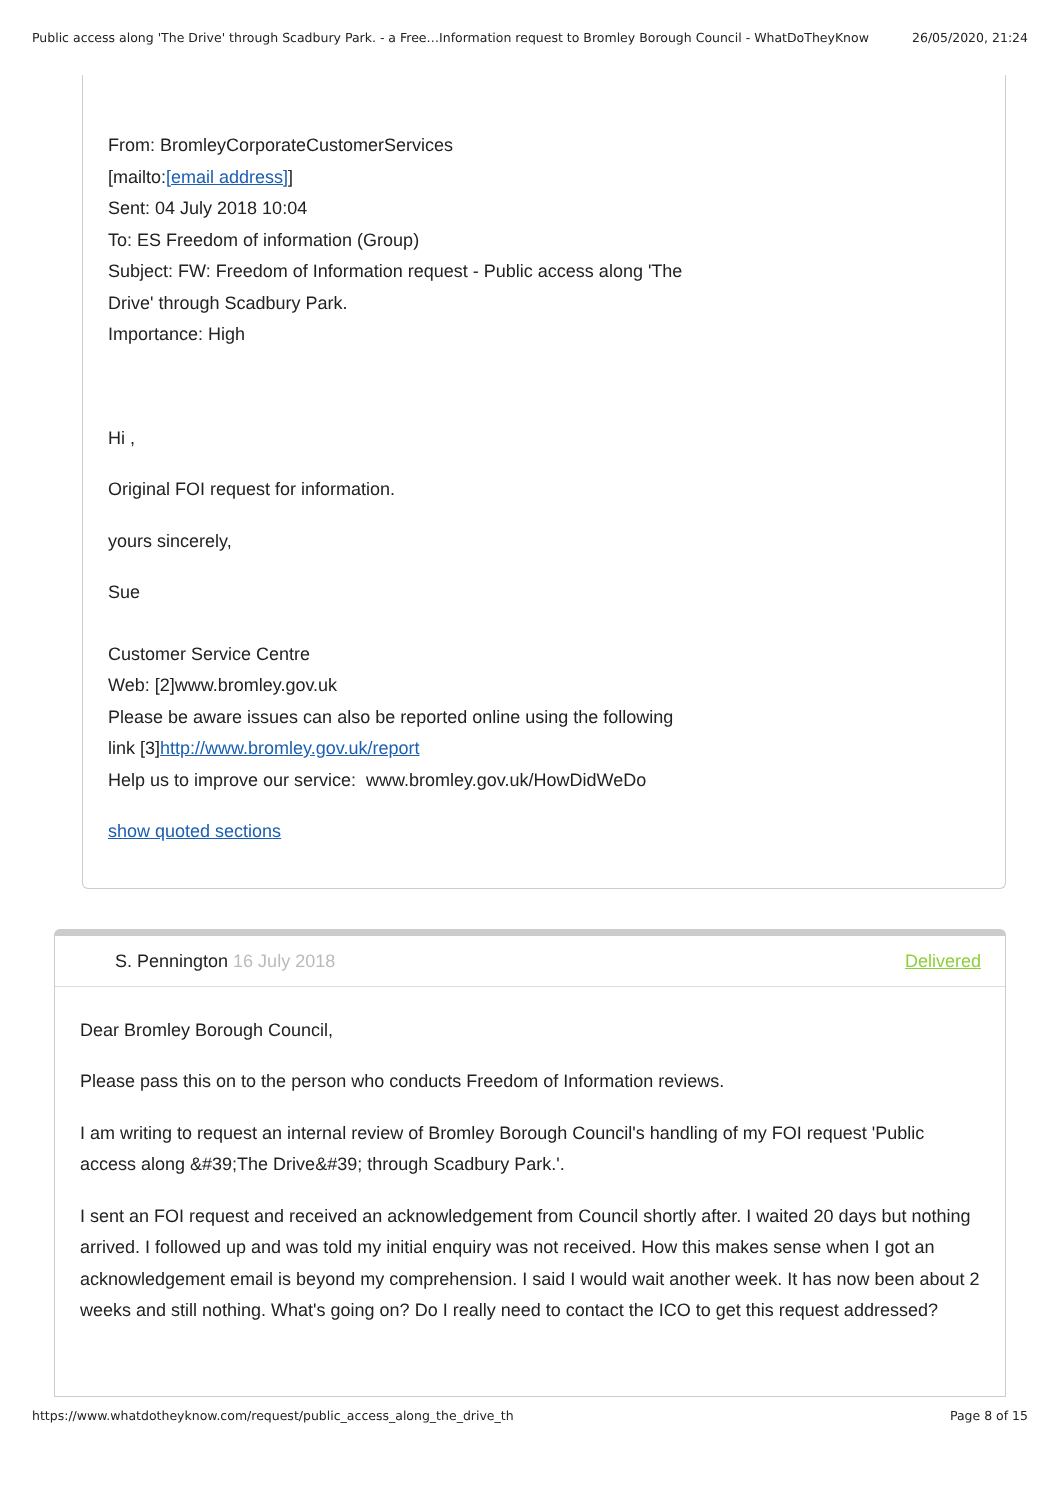Public access along 'The Drive' through Scadbury Park. - a Free…Information request to Bromley Borough Council - WhatDoTheyKnow 26/05/2020, 21:24
From: BromleyCorporateCustomerServices
[mailto:[email address]]
Sent: 04 July 2018 10:04
To: ES Freedom of information (Group)
Subject: FW: Freedom of Information request - Public access along 'The
Drive' through Scadbury Park.
Importance: High
Hi ,
Original FOI request for information.
yours sincerely,
Sue
Customer Service Centre
Web: [2]www.bromley.gov.uk
Please be aware issues can also be reported online using the following
link [3]http://www.bromley.gov.uk/report
Help us to improve our service: www.bromley.gov.uk/HowDidWeDo
show quoted sections
S. Pennington 16 July 2018 Delivered
Dear Bromley Borough Council,
Please pass this on to the person who conducts Freedom of Information reviews.
I am writing to request an internal review of Bromley Borough Council's handling of my FOI request 'Public access along &#39;The Drive&#39; through Scadbury Park.'.
I sent an FOI request and received an acknowledgement from Council shortly after. I waited 20 days but nothing arrived. I followed up and was told my initial enquiry was not received. How this makes sense when I got an acknowledgement email is beyond my comprehension. I said I would wait another week. It has now been about 2 weeks and still nothing. What's going on? Do I really need to contact the ICO to get this request addressed?
https://www.whatdotheyknow.com/request/public_access_along_the_drive_th Page 8 of 15